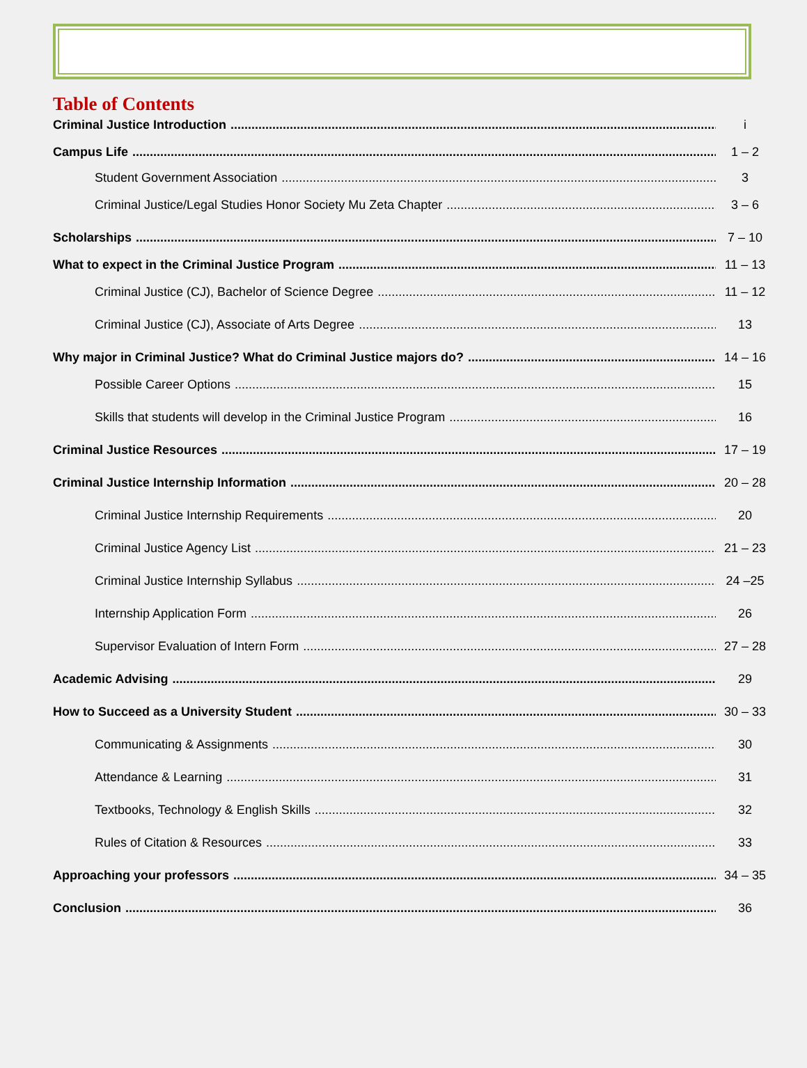Table of Contents
Criminal Justice Introduction i
Campus Life 1 – 2
Student Government Association 3
Criminal Justice/Legal Studies Honor Society Mu Zeta Chapter 3 – 6
Scholarships 7 – 10
What to expect in the Criminal Justice Program 11 – 13
Criminal Justice (CJ), Bachelor of Science Degree 11 – 12
Criminal Justice (CJ), Associate of Arts Degree 13
Why major in Criminal Justice? What do Criminal Justice majors do? 14 – 16
Possible Career Options 15
Skills that students will develop in the Criminal Justice Program 16
Criminal Justice Resources 17 – 19
Criminal Justice Internship Information 20 – 28
Criminal Justice Internship Requirements 20
Criminal Justice Agency List 21 – 23
Criminal Justice Internship Syllabus 24 –25
Internship Application Form 26
Supervisor Evaluation of Intern Form 27 – 28
Academic Advising 29
How to Succeed as a University Student 30 – 33
Communicating & Assignments 30
Attendance & Learning 31
Textbooks, Technology & English Skills 32
Rules of Citation & Resources 33
Approaching your professors 34 – 35
Conclusion 36